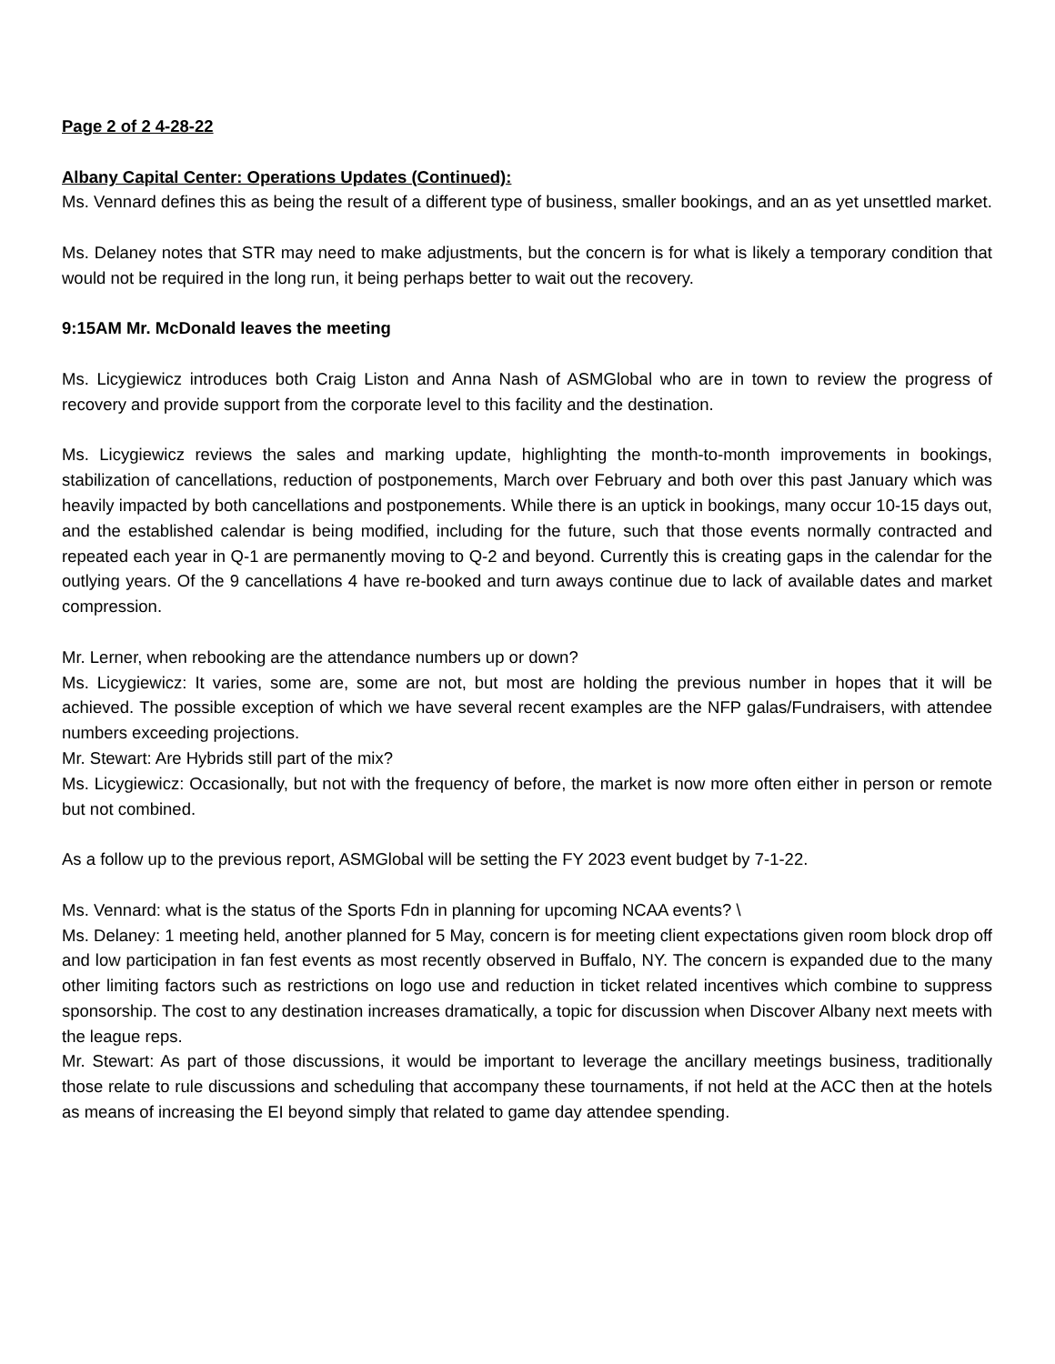Page 2 of 2 4-28-22
Albany Capital Center: Operations Updates (Continued):
Ms. Vennard defines this as being the result of a different type of business, smaller bookings, and an as yet unsettled market.
Ms. Delaney notes that STR may need to make adjustments, but the concern is for what is likely a temporary condition that would not be required in the long run, it being perhaps better to wait out the recovery.
9:15AM Mr. McDonald leaves the meeting
Ms. Licygiewicz introduces both Craig Liston and Anna Nash of ASMGlobal who are in town to review the progress of recovery and provide support from the corporate level to this facility and the destination.
Ms. Licygiewicz reviews the sales and marking update, highlighting the month-to-month improvements in bookings, stabilization of cancellations, reduction of postponements, March over February and both over this past January which was heavily impacted by both cancellations and postponements. While there is an uptick in bookings, many occur 10-15 days out, and the established calendar is being modified, including for the future, such that those events normally contracted and repeated each year in Q-1 are permanently moving to Q-2 and beyond. Currently this is creating gaps in the calendar for the outlying years. Of the 9 cancellations 4 have re-booked and turn aways continue due to lack of available dates and market compression.
Mr. Lerner, when rebooking are the attendance numbers up or down?
Ms. Licygiewicz: It varies, some are, some are not, but most are holding the previous number in hopes that it will be achieved. The possible exception of which we have several recent examples are the NFP galas/Fundraisers, with attendee numbers exceeding projections.
Mr. Stewart: Are Hybrids still part of the mix?
Ms. Licygiewicz: Occasionally, but not with the frequency of before, the market is now more often either in person or remote but not combined.
As a follow up to the previous report, ASMGlobal will be setting the FY 2023 event budget by 7-1-22.
Ms. Vennard: what is the status of the Sports Fdn in planning for upcoming NCAA events? \
Ms. Delaney: 1 meeting held, another planned for 5 May, concern is for meeting client expectations given room block drop off and low participation in fan fest events as most recently observed in Buffalo, NY. The concern is expanded due to the many other limiting factors such as restrictions on logo use and reduction in ticket related incentives which combine to suppress sponsorship. The cost to any destination increases dramatically, a topic for discussion when Discover Albany next meets with the league reps.
Mr. Stewart: As part of those discussions, it would be important to leverage the ancillary meetings business, traditionally those relate to rule discussions and scheduling that accompany these tournaments, if not held at the ACC then at the hotels as means of increasing the EI beyond simply that related to game day attendee spending.